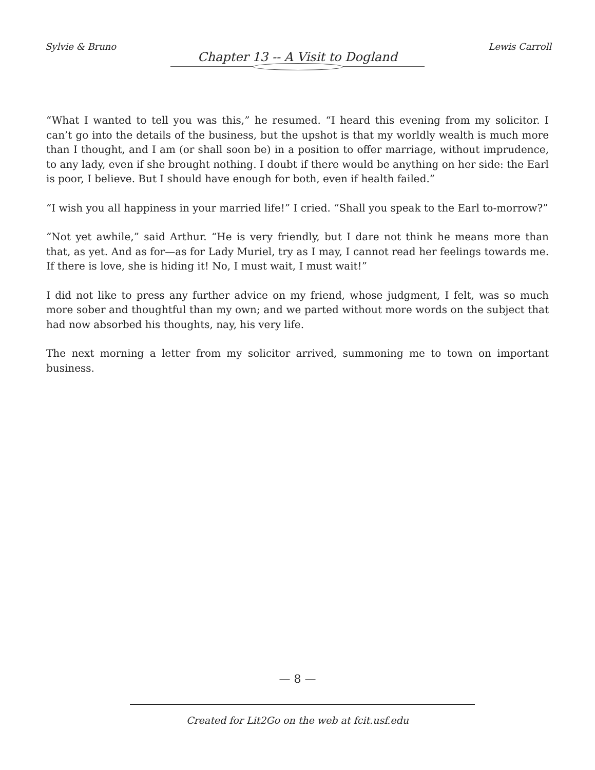Sylvie & Bruno Lewis Carroll
Chapter 13 -- A Visit to Dogland
“What I wanted to tell you was this,” he resumed. “I heard this evening from my solicitor. I can’t go into the details of the business, but the upshot is that my worldly wealth is much more than I thought, and I am (or shall soon be) in a position to offer marriage, without imprudence, to any lady, even if she brought nothing. I doubt if there would be anything on her side: the Earl is poor, I believe. But I should have enough for both, even if health failed.”
“I wish you all happiness in your married life!” I cried. “Shall you speak to the Earl to-morrow?”
“Not yet awhile,” said Arthur. “He is very friendly, but I dare not think he means more than that, as yet. And as for—as for Lady Muriel, try as I may, I cannot read her feelings towards me. If there is love, she is hiding it! No, I must wait, I must wait!”
I did not like to press any further advice on my friend, whose judgment, I felt, was so much more sober and thoughtful than my own; and we parted without more words on the subject that had now absorbed his thoughts, nay, his very life.
The next morning a letter from my solicitor arrived, summoning me to town on important business.
— 8 —
Created for Lit2Go on the web at fcit.usf.edu